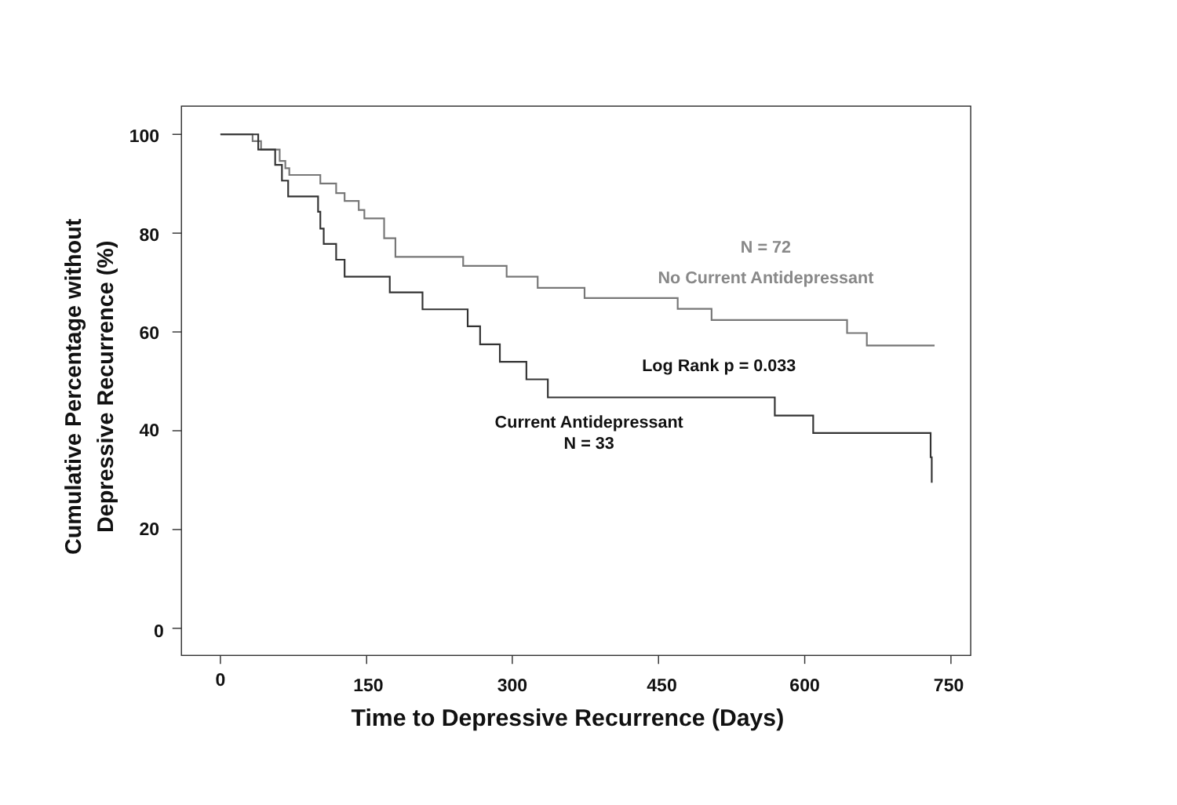100
80
60
40
20
0
0
150
300
450
600
750
Time to Depressive Recurrence (Days)
Cumulative Percentage without
Depressive Recurrence (%)
N = 72
No Current Antidepressant
Log Rank p = 0.033
Current Antidepressant
N = 33